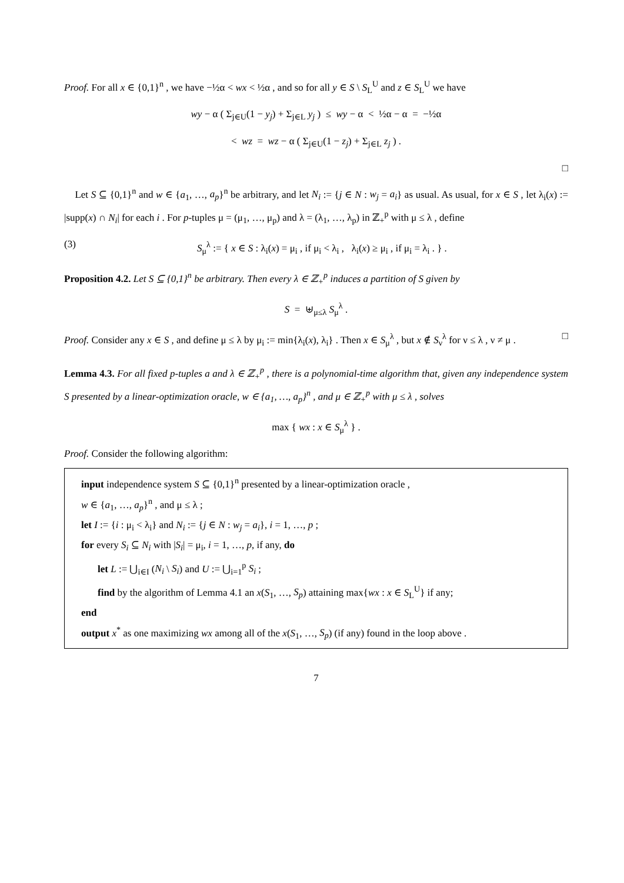Proof. For all x ∈ {0,1}<sup>n</sup> , we have −½α < wx < ½α , and so for all y ∈ S \ S<sub>L</sub><sup>U</sup> and z ∈ S<sub>L</sub><sup>U</sup> we have
wy − α ( Σ<sub>j∈U</sub>(1 − y<sub>j</sub>) + Σ<sub>j∈L</sub> y<sub>j</sub> ) ≤ wy − α < ½α − α = −½α
< wz = wz − α ( Σ<sub>j∈U</sub>(1 − z<sub>j</sub>) + Σ<sub>j∈L</sub> z<sub>j</sub> ) .
□
Let S ⊆ {0,1}<sup>n</sup> and w ∈ {a<sub>1</sub>, …, a<sub>p</sub>}<sup>n</sup> be arbitrary, and let N<sub>i</sub> := {j ∈ N : w<sub>j</sub> = a<sub>i</sub>} as usual. As usual, for x ∈ S , let λ<sub>i</sub>(x) := |supp(x) ∩ N<sub>i</sub>| for each i . For p-tuples μ = (μ<sub>1</sub>, …, μ<sub>p</sub>) and λ = (λ<sub>1</sub>, …, λ<sub>p</sub>) in ℤ<sub>+</sub><sup>p</sup> with μ ≤ λ , define
(3) S<sub>μ</sub><sup>λ</sup> := { x ∈ S : λ<sub>i</sub>(x) = μ<sub>i</sub> , if μ<sub>i</sub> < λ<sub>i</sub> , λ<sub>i</sub>(x) ≥ μ<sub>i</sub> , if μ<sub>i</sub> = λ<sub>i</sub> . } .
Proposition 4.2. Let S ⊆ {0,1}<sup>n</sup> be arbitrary. Then every λ ∈ ℤ<sub>+</sub><sup>p</sup> induces a partition of S given by
S = ⊎<sub>μ≤λ</sub> S<sub>μ</sub><sup>λ</sup> .
Proof. Consider any x ∈ S , and define μ ≤ λ by μ<sub>i</sub> := min{λ<sub>i</sub>(x), λ<sub>i</sub>} . Then x ∈ S<sub>μ</sub><sup>λ</sup> , but x ∉ S<sub>ν</sub><sup>λ</sup> for ν ≤ λ , ν ≠ μ . □
Lemma 4.3. For all fixed p-tuples a and λ ∈ ℤ<sub>+</sub><sup>p</sup> , there is a polynomial-time algorithm that, given any independence system S presented by a linear-optimization oracle, w ∈ {a<sub>1</sub>, …, a<sub>p</sub>}<sup>n</sup> , and μ ∈ ℤ<sub>+</sub><sup>p</sup> with μ ≤ λ , solves
max { wx : x ∈ S<sub>μ</sub><sup>λ</sup> } .
Proof. Consider the following algorithm:
input independence system S ⊆ {0,1}<sup>n</sup> presented by a linear-optimization oracle ,
w ∈ {a<sub>1</sub>, …, a<sub>p</sub>}<sup>n</sup> , and μ ≤ λ ;
let I := {i : μ<sub>i</sub> < λ<sub>i</sub>} and N<sub>i</sub> := {j ∈ N : w<sub>j</sub> = a<sub>i</sub>}, i = 1, …, p ;
for every S<sub>i</sub> ⊆ N<sub>i</sub> with |S<sub>i</sub>| = μ<sub>i</sub>, i = 1, …, p, if any, do
let L := ⋃<sub>i∈I</sub> (N<sub>i</sub> \ S<sub>i</sub>) and U := ⋃<sub>i=1</sub><sup>p</sup> S<sub>i</sub> ;
find by the algorithm of Lemma 4.1 an x(S<sub>1</sub>, …, S<sub>p</sub>) attaining max{wx : x ∈ S<sub>L</sub><sup>U</sup>} if any;
end
output x<sup>*</sup> as one maximizing wx among all of the x(S<sub>1</sub>, …, S<sub>p</sub>) (if any) found in the loop above .
7